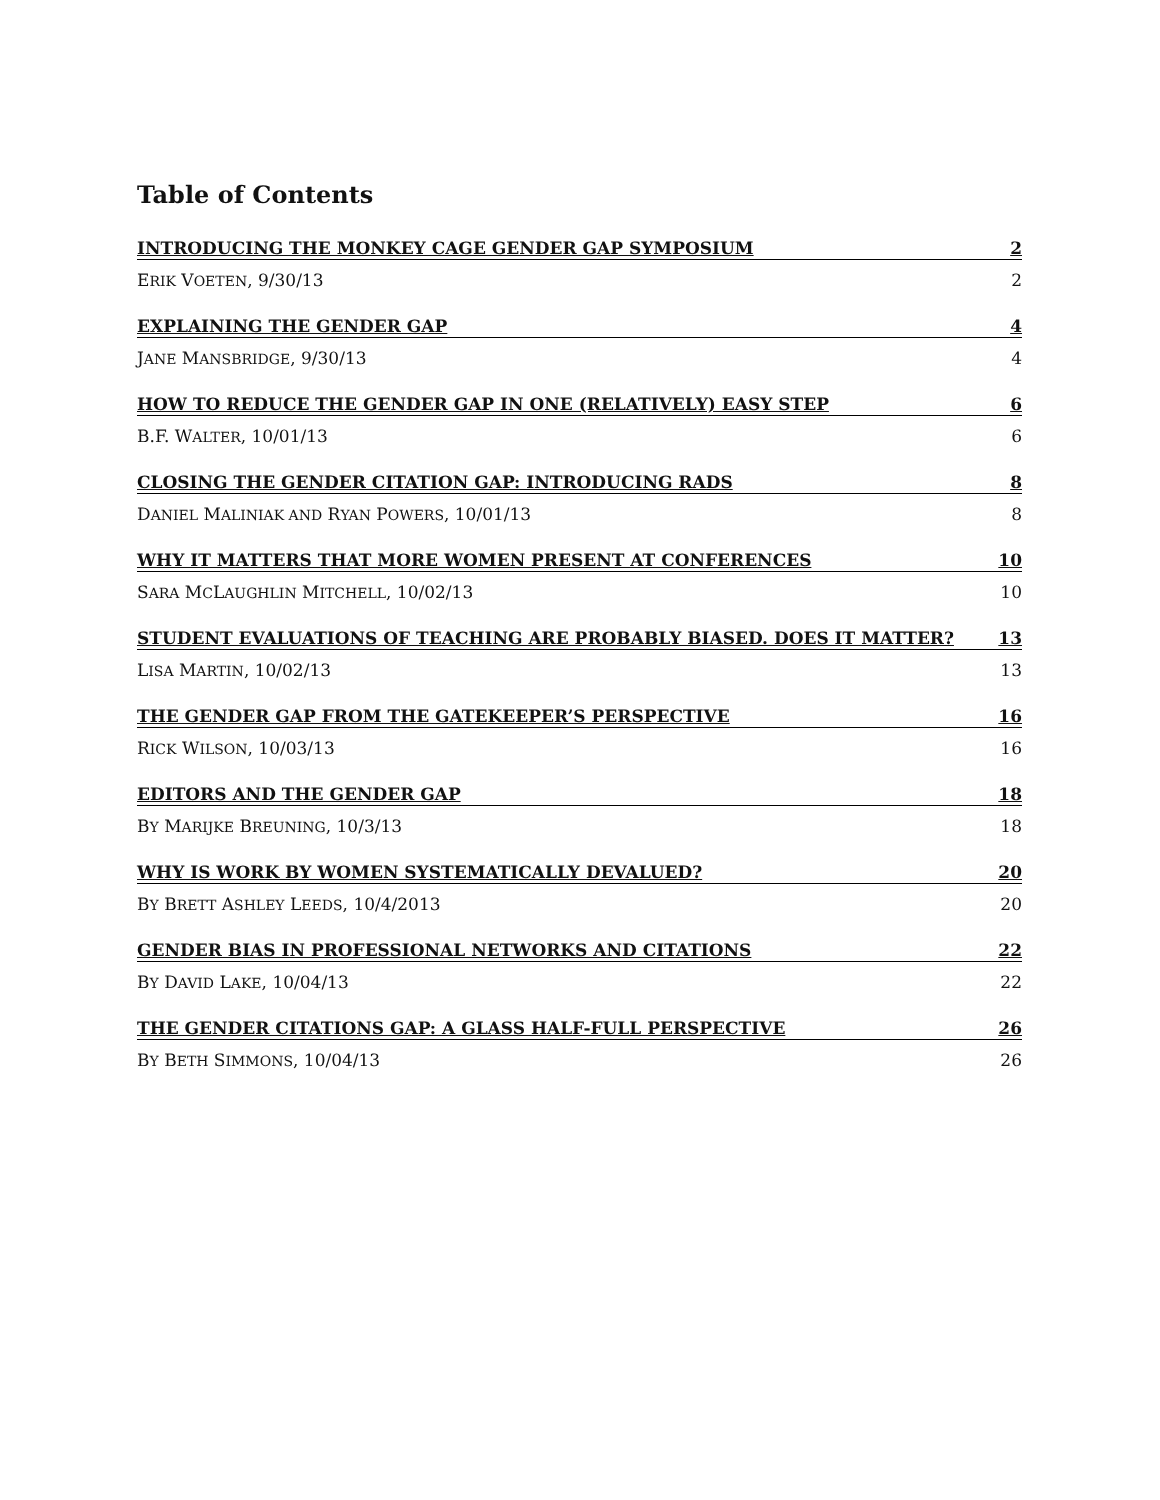Table of Contents
INTRODUCING THE MONKEY CAGE GENDER GAP SYMPOSIUM 2
ERIK VOETEN, 9/30/13 2
EXPLAINING THE GENDER GAP 4
JANE MANSBRIDGE, 9/30/13 4
HOW TO REDUCE THE GENDER GAP IN ONE (RELATIVELY) EASY STEP 6
B.F. WALTER, 10/01/13 6
CLOSING THE GENDER CITATION GAP: INTRODUCING RADS 8
DANIEL MALINIAK AND RYAN POWERS, 10/01/13 8
WHY IT MATTERS THAT MORE WOMEN PRESENT AT CONFERENCES 10
SARA MCLAUGHLIN MITCHELL, 10/02/13 10
STUDENT EVALUATIONS OF TEACHING ARE PROBABLY BIASED. DOES IT MATTER? 13
LISA MARTIN, 10/02/13 13
THE GENDER GAP FROM THE GATEKEEPER’S PERSPECTIVE 16
RICK WILSON, 10/03/13 16
EDITORS AND THE GENDER GAP 18
BY MARIJKE BREUNING, 10/3/13 18
WHY IS WORK BY WOMEN SYSTEMATICALLY DEVALUED? 20
BY BRETT ASHLEY LEEDS, 10/4/2013 20
GENDER BIAS IN PROFESSIONAL NETWORKS AND CITATIONS 22
BY DAVID LAKE, 10/04/13 22
THE GENDER CITATIONS GAP: A GLASS HALF-FULL PERSPECTIVE 26
BY BETH SIMMONS, 10/04/13 26